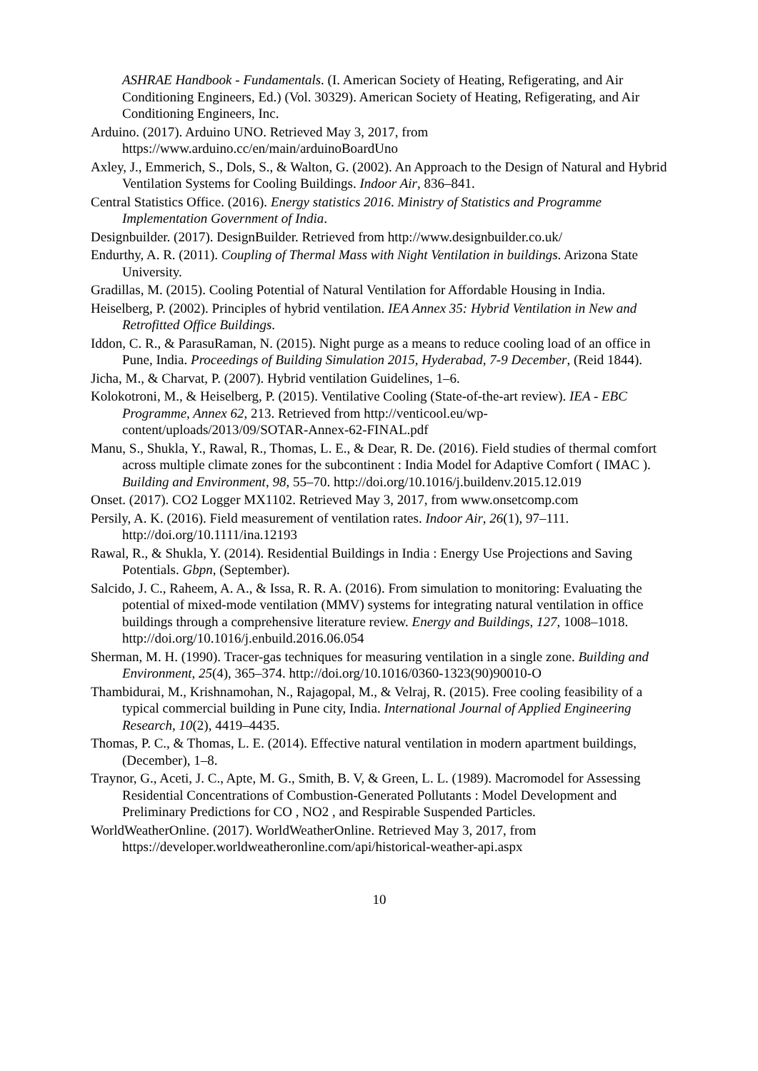ASHRAE Handbook - Fundamentals. (I. American Society of Heating, Refigerating, and Air Conditioning Engineers, Ed.) (Vol. 30329). American Society of Heating, Refigerating, and Air Conditioning Engineers, Inc.
Arduino. (2017). Arduino UNO. Retrieved May 3, 2017, from https://www.arduino.cc/en/main/arduinoBoardUno
Axley, J., Emmerich, S., Dols, S., & Walton, G. (2002). An Approach to the Design of Natural and Hybrid Ventilation Systems for Cooling Buildings. Indoor Air, 836–841.
Central Statistics Office. (2016). Energy statistics 2016. Ministry of Statistics and Programme Implementation Government of India.
Designbuilder. (2017). DesignBuilder. Retrieved from http://www.designbuilder.co.uk/
Endurthy, A. R. (2011). Coupling of Thermal Mass with Night Ventilation in buildings. Arizona State University.
Gradillas, M. (2015). Cooling Potential of Natural Ventilation for Affordable Housing in India.
Heiselberg, P. (2002). Principles of hybrid ventilation. IEA Annex 35: Hybrid Ventilation in New and Retrofitted Office Buildings.
Iddon, C. R., & ParasuRaman, N. (2015). Night purge as a means to reduce cooling load of an office in Pune, India. Proceedings of Building Simulation 2015, Hyderabad, 7-9 December, (Reid 1844).
Jicha, M., & Charvat, P. (2007). Hybrid ventilation Guidelines, 1–6.
Kolokotroni, M., & Heiselberg, P. (2015). Ventilative Cooling (State-of-the-art review). IEA - EBC Programme, Annex 62, 213. Retrieved from http://venticool.eu/wp-content/uploads/2013/09/SOTAR-Annex-62-FINAL.pdf
Manu, S., Shukla, Y., Rawal, R., Thomas, L. E., & Dear, R. De. (2016). Field studies of thermal comfort across multiple climate zones for the subcontinent : India Model for Adaptive Comfort ( IMAC ). Building and Environment, 98, 55–70. http://doi.org/10.1016/j.buildenv.2015.12.019
Onset. (2017). CO2 Logger MX1102. Retrieved May 3, 2017, from www.onsetcomp.com
Persily, A. K. (2016). Field measurement of ventilation rates. Indoor Air, 26(1), 97–111. http://doi.org/10.1111/ina.12193
Rawal, R., & Shukla, Y. (2014). Residential Buildings in India : Energy Use Projections and Saving Potentials. Gbpn, (September).
Salcido, J. C., Raheem, A. A., & Issa, R. R. A. (2016). From simulation to monitoring: Evaluating the potential of mixed-mode ventilation (MMV) systems for integrating natural ventilation in office buildings through a comprehensive literature review. Energy and Buildings, 127, 1008–1018. http://doi.org/10.1016/j.enbuild.2016.06.054
Sherman, M. H. (1990). Tracer-gas techniques for measuring ventilation in a single zone. Building and Environment, 25(4), 365–374. http://doi.org/10.1016/0360-1323(90)90010-O
Thambidurai, M., Krishnamohan, N., Rajagopal, M., & Velraj, R. (2015). Free cooling feasibility of a typical commercial building in Pune city, India. International Journal of Applied Engineering Research, 10(2), 4419–4435.
Thomas, P. C., & Thomas, L. E. (2014). Effective natural ventilation in modern apartment buildings, (December), 1–8.
Traynor, G., Aceti, J. C., Apte, M. G., Smith, B. V, & Green, L. L. (1989). Macromodel for Assessing Residential Concentrations of Combustion-Generated Pollutants : Model Development and Preliminary Predictions for CO , NO2 , and Respirable Suspended Particles.
WorldWeatherOnline. (2017). WorldWeatherOnline. Retrieved May 3, 2017, from https://developer.worldweatheronline.com/api/historical-weather-api.aspx
10